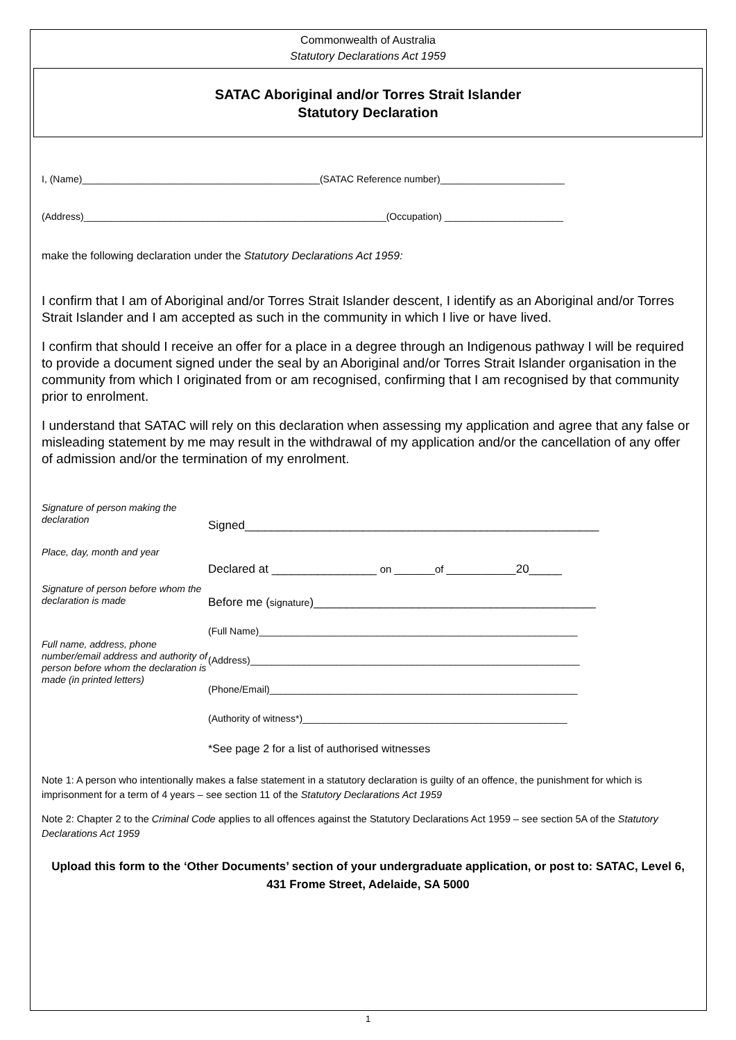Commonwealth of Australia
Statutory Declarations Act 1959
SATAC Aboriginal and/or Torres Strait Islander
Statutory Declaration
I, (Name)____________________________________________(SATAC Reference number)_______________________
(Address)________________________________________________________(Occupation) ______________________
make the following declaration under the Statutory Declarations Act 1959:
I confirm that I am of Aboriginal and/or Torres Strait Islander descent, I identify as an Aboriginal and/or Torres Strait Islander and I am accepted as such in the community in which I live or have lived.
I confirm that should I receive an offer for a place in a degree through an Indigenous pathway I will be required to provide a document signed under the seal by an Aboriginal and/or Torres Strait Islander organisation in the community from which I originated from or am recognised, confirming that I am recognised by that community prior to enrolment.
I understand that SATAC will rely on this declaration when assessing my application and agree that any false or misleading statement by me may result in the withdrawal of my application and/or the cancellation of any offer of admission and/or the termination of my enrolment.
Signature of person making the declaration
Signed______________________________________________________
Place, day, month and year
Declared at ________________ on _______of ____________20_____
Signature of person before whom the declaration is made
Before me (signature)___________________________________________
Full name, address, phone number/email address and authority of person before whom the declaration is made (in printed letters)
(Full Name)___________________________________________________________
(Address)_____________________________________________________________
(Phone/Email)_________________________________________________________
(Authority of witness*)_________________________________________________
*See page 2 for a list of authorised witnesses
Note 1: A person who intentionally makes a false statement in a statutory declaration is guilty of an offence, the punishment for which is imprisonment for a term of 4 years – see section 11 of the Statutory Declarations Act 1959
Note 2: Chapter 2 to the Criminal Code applies to all offences against the Statutory Declarations Act 1959 – see section 5A of the Statutory Declarations Act 1959
Upload this form to the ‘Other Documents’ section of your undergraduate application, or post to: SATAC, Level 6, 431 Frome Street, Adelaide, SA 5000
1